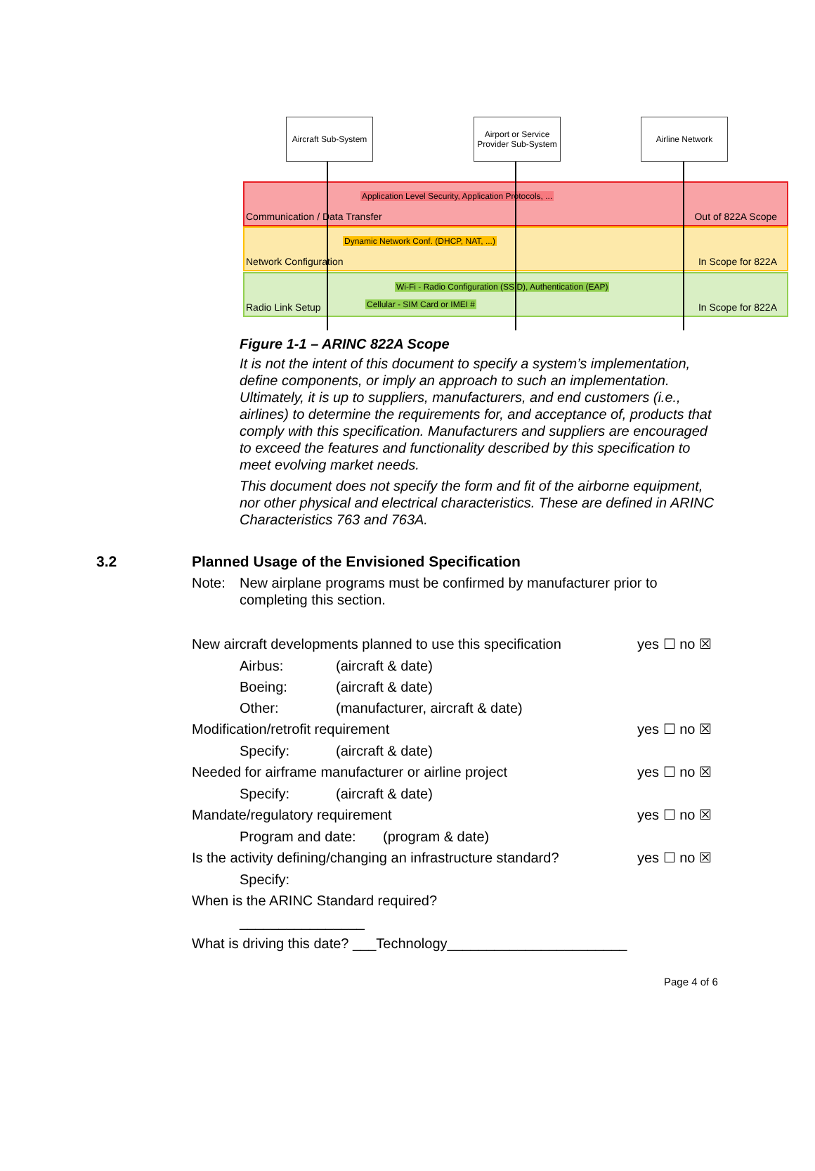Application Level Security, Application Protocols, ...
Communication / Data Transfer Out of 822A Scope
Dynamic Network Conf. (DHCP, NAT, ...)
Network Configuration In Scope for 822A
Wi-Fi - Radio Configuration (SSID), Authentication (EAP)
Cellular - SIM Card or IMEI # Radio Link Setup In Scope for 822A
Aircraft Sub-System
Airport or Service Provider Sub-System
Airline Network
Figure 1-1 – ARINC 822A Scope
It is not the intent of this document to specify a system’s implementation, define components, or imply an approach to such an implementation. Ultimately, it is up to suppliers, manufacturers, and end customers (i.e., airlines) to determine the requirements for, and acceptance of, products that comply with this specification. Manufacturers and suppliers are encouraged to exceed the features and functionality described by this specification to meet evolving market needs.
This document does not specify the form and fit of the airborne equipment, nor other physical and electrical characteristics. These are defined in ARINC Characteristics 763 and 763A.
3.2 Planned Usage of the Envisioned Specification
Note: New airplane programs must be confirmed by manufacturer prior to completing this section.
New aircraft developments planned to use this specification yes ☐ no ☒
Airbus: (aircraft & date)
Boeing: (aircraft & date)
Other: (manufacturer, aircraft & date)
Modification/retrofit requirement yes ☐ no ☒
Specify: (aircraft & date)
Needed for airframe manufacturer or airline project yes ☐ no ☒
Specify: (aircraft & date)
Mandate/regulatory requirement yes ☐ no ☒
Program and date: (program & date)
Is the activity defining/changing an infrastructure standard? yes ☐ no ☒
Specify:
When is the ARINC Standard required?
________________
What is driving this date? ___Technology_______________________
Page 4 of 6